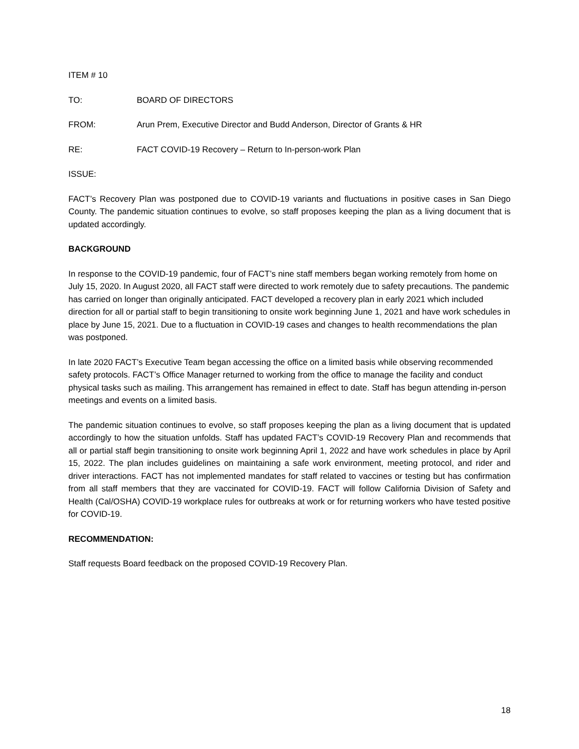ITEM # 10
TO: BOARD OF DIRECTORS
FROM: Arun Prem, Executive Director and Budd Anderson, Director of Grants & HR
RE: FACT COVID-19 Recovery – Return to In-person-work Plan
ISSUE:
FACT’s Recovery Plan was postponed due to COVID-19 variants and fluctuations in positive cases in San Diego County. The pandemic situation continues to evolve, so staff proposes keeping the plan as a living document that is updated accordingly.
BACKGROUND
In response to the COVID-19 pandemic, four of FACT’s nine staff members began working remotely from home on July 15, 2020. In August 2020, all FACT staff were directed to work remotely due to safety precautions. The pandemic has carried on longer than originally anticipated. FACT developed a recovery plan in early 2021 which included direction for all or partial staff to begin transitioning to onsite work beginning June 1, 2021 and have work schedules in place by June 15, 2021. Due to a fluctuation in COVID-19 cases and changes to health recommendations the plan was postponed.
In late 2020 FACT’s Executive Team began accessing the office on a limited basis while observing recommended safety protocols. FACT’s Office Manager returned to working from the office to manage the facility and conduct physical tasks such as mailing. This arrangement has remained in effect to date. Staff has begun attending in-person meetings and events on a limited basis.
The pandemic situation continues to evolve, so staff proposes keeping the plan as a living document that is updated accordingly to how the situation unfolds. Staff has updated FACT’s COVID-19 Recovery Plan and recommends that all or partial staff begin transitioning to onsite work beginning April 1, 2022 and have work schedules in place by April 15, 2022. The plan includes guidelines on maintaining a safe work environment, meeting protocol, and rider and driver interactions. FACT has not implemented mandates for staff related to vaccines or testing but has confirmation from all staff members that they are vaccinated for COVID-19. FACT will follow California Division of Safety and Health (Cal/OSHA) COVID-19 workplace rules for outbreaks at work or for returning workers who have tested positive for COVID-19.
RECOMMENDATION:
Staff requests Board feedback on the proposed COVID-19 Recovery Plan.
18